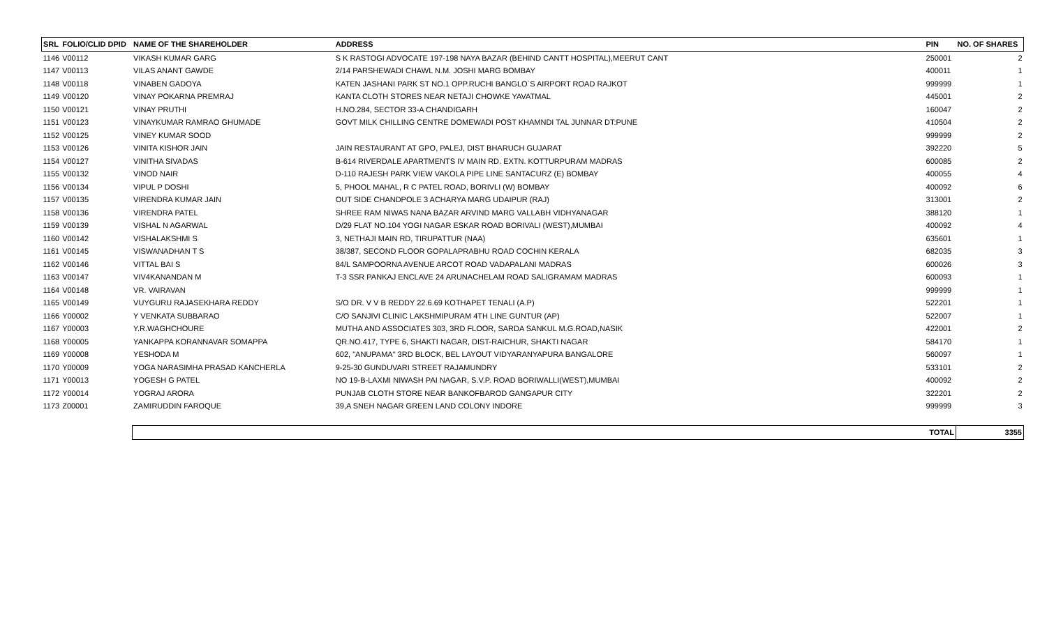| SRL | FOLIO/CLID DPID | NAME OF THE SHAREHOLDER | ADDRESS | PIN | NO. OF SHARES |
| --- | --- | --- | --- | --- | --- |
| 1146 | V00112 | VIKASH KUMAR GARG | S K RASTOGI ADVOCATE 197-198 NAYA BAZAR (BEHIND CANTT HOSPITAL),MEERUT CANT | 250001 | 2 |
| 1147 | V00113 | VILAS ANANT GAWDE | 2/14 PARSHEWADI CHAWL N.M. JOSHI MARG BOMBAY | 400011 | 1 |
| 1148 | V00118 | VINABEN GADOYA | KATEN JASHANI PARK ST NO.1 OPP.RUCHI BANGLO`S AIRPORT ROAD RAJKOT | 999999 | 1 |
| 1149 | V00120 | VINAY POKARNA PREMRAJ | KANTA CLOTH STORES NEAR NETAJI CHOWKE YAVATMAL | 445001 | 2 |
| 1150 | V00121 | VINAY PRUTHI | H.NO.284, SECTOR 33-A CHANDIGARH | 160047 | 2 |
| 1151 | V00123 | VINAYKUMAR RAMRAO GHUMADE | GOVT MILK CHILLING CENTRE DOMEWADI POST KHAMNDI TAL JUNNAR DT:PUNE | 410504 | 2 |
| 1152 | V00125 | VINEY KUMAR SOOD | | 999999 | 2 |
| 1153 | V00126 | VINITA KISHOR JAIN | JAIN RESTAURANT AT GPO, PALEJ, DIST BHARUCH GUJARAT | 392220 | 5 |
| 1154 | V00127 | VINITHA SIVADAS | B-614 RIVERDALE APARTMENTS IV MAIN RD. EXTN. KOTTURPURAM MADRAS | 600085 | 2 |
| 1155 | V00132 | VINOD NAIR | D-110 RAJESH PARK VIEW VAKOLA PIPE LINE SANTACURZ (E) BOMBAY | 400055 | 4 |
| 1156 | V00134 | VIPUL P DOSHI | 5, PHOOL MAHAL, R C PATEL ROAD, BORIVLI (W) BOMBAY | 400092 | 6 |
| 1157 | V00135 | VIRENDRA KUMAR JAIN | OUT SIDE CHANDPOLE 3 ACHARYA MARG UDAIPUR (RAJ) | 313001 | 2 |
| 1158 | V00136 | VIRENDRA PATEL | SHREE RAM NIWAS NANA BAZAR ARVIND MARG VALLABH VIDHYANAGAR | 388120 | 1 |
| 1159 | V00139 | VISHAL N AGARWAL | D/29 FLAT NO.104 YOGI NAGAR ESKAR ROAD BORIVALI (WEST),MUMBAI | 400092 | 4 |
| 1160 | V00142 | VISHALAKSHMI S | 3, NETHAJI MAIN RD, TIRUPATTUR (NAA) | 635601 | 1 |
| 1161 | V00145 | VISWANADHAN T S | 38/387, SECOND FLOOR GOPALAPRABHU ROAD COCHIN KERALA | 682035 | 3 |
| 1162 | V00146 | VITTAL BAI S | 84/L SAMPOORNA AVENUE ARCOT ROAD VADAPALANI MADRAS | 600026 | 3 |
| 1163 | V00147 | VIV4KANANDAN M | T-3 SSR PANKAJ ENCLAVE 24 ARUNACHELAM ROAD SALIGRAMAM MADRAS | 600093 | 1 |
| 1164 | V00148 | VR. VAIRAVAN | | 999999 | 1 |
| 1165 | V00149 | VUYGURU RAJASEKHARA REDDY | S/O DR. V V B REDDY 22.6.69 KOTHAPET TENALI (A.P) | 522201 | 1 |
| 1166 | Y00002 | Y VENKATA SUBBARAO | C/O SANJIVI CLINIC LAKSHMIPURAM 4TH LINE GUNTUR (AP) | 522007 | 1 |
| 1167 | Y00003 | Y.R.WAGHCHOURE | MUTHA AND ASSOCIATES 303, 3RD FLOOR, SARDA SANKUL M.G.ROAD,NASIK | 422001 | 2 |
| 1168 | Y00005 | YANKAPPA KORANNAVAR SOMAPPA | QR.NO.417, TYPE 6, SHAKTI NAGAR, DIST-RAICHUR, SHAKTI NAGAR | 584170 | 1 |
| 1169 | Y00008 | YESHODA M | 602, "ANUPAMA" 3RD BLOCK, BEL LAYOUT VIDYARANYAPURA BANGALORE | 560097 | 1 |
| 1170 | Y00009 | YOGA NARASIMHA PRASAD KANCHERLA | 9-25-30 GUNDUVARI STREET RAJAMUNDRY | 533101 | 2 |
| 1171 | Y00013 | YOGESH G PATEL | NO 19-B-LAXMI NIWASH PAI NAGAR, S.V.P. ROAD BORIWALLI(WEST),MUMBAI | 400092 | 2 |
| 1172 | Y00014 | YOGRAJ ARORA | PUNJAB CLOTH STORE NEAR BANKOFBAROD GANGAPUR CITY | 322201 | 2 |
| 1173 | Z00001 | ZAMIRUDDIN FAROQUE | 39,A SNEH NAGAR GREEN LAND COLONY INDORE | 999999 | 3 |
| | | TOTAL | | | 3355 |